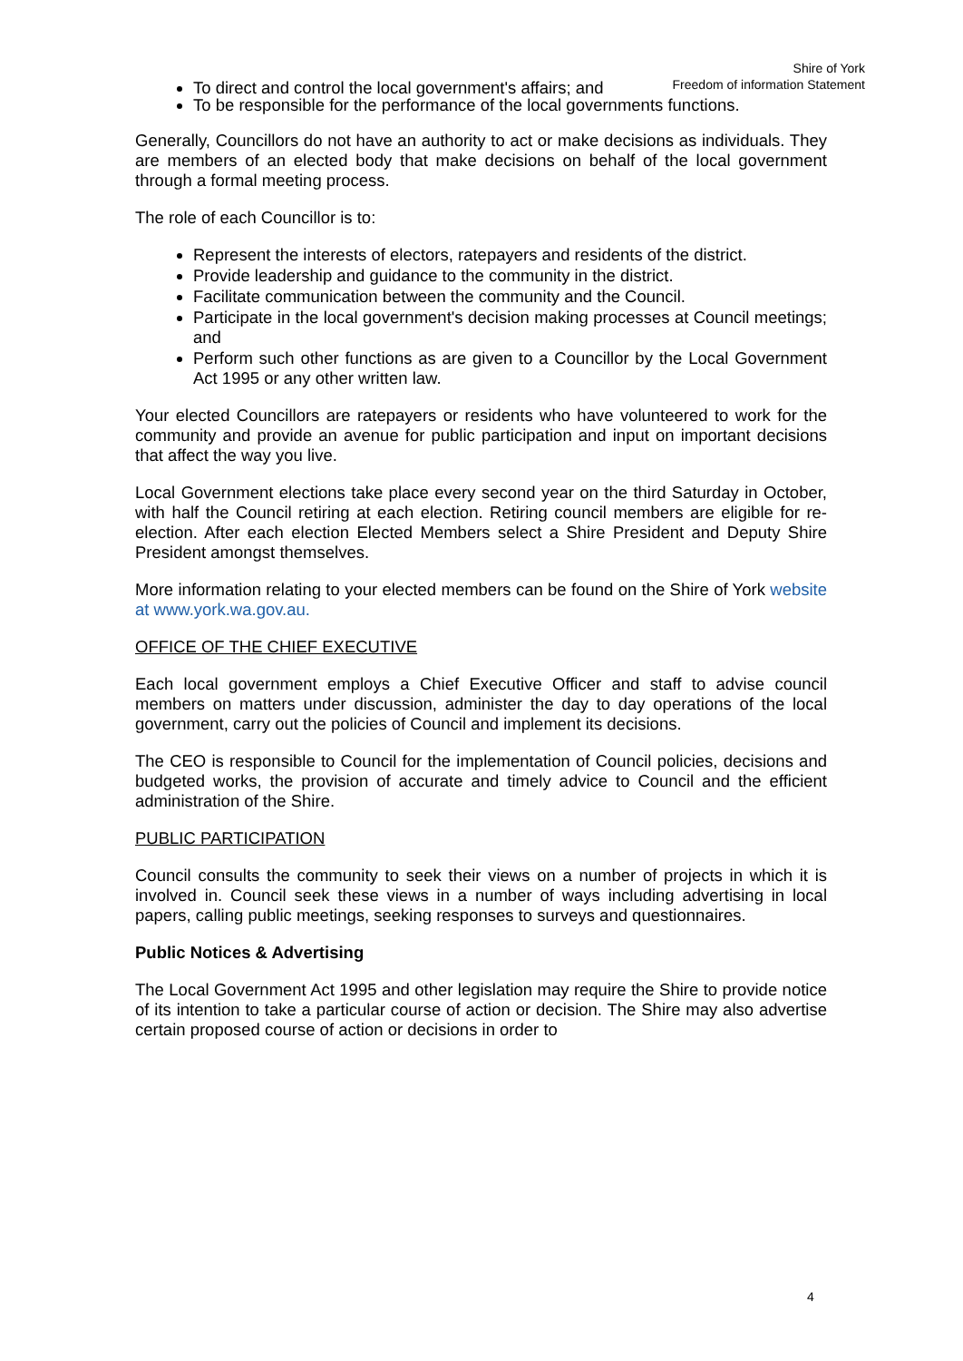Shire of York
Freedom of information Statement
To direct and control the local government's affairs; and
To be responsible for the performance of the local governments functions.
Generally, Councillors do not have an authority to act or make decisions as individuals. They are members of an elected body that make decisions on behalf of the local government through a formal meeting process.
The role of each Councillor is to:
Represent the interests of electors, ratepayers and residents of the district.
Provide leadership and guidance to the community in the district.
Facilitate communication between the community and the Council.
Participate in the local government's decision making processes at Council meetings; and
Perform such other functions as are given to a Councillor by the Local Government Act 1995 or any other written law.
Your elected Councillors are ratepayers or residents who have volunteered to work for the community and provide an avenue for public participation and input on important decisions that affect the way you live.
Local Government elections take place every second year on the third Saturday in October, with half the Council retiring at each election. Retiring council members are eligible for re-election. After each election Elected Members select a Shire President and Deputy Shire President amongst themselves.
More information relating to your elected members can be found on the Shire of York website at www.york.wa.gov.au.
OFFICE OF THE CHIEF EXECUTIVE
Each local government employs a Chief Executive Officer and staff to advise council members on matters under discussion, administer the day to day operations of the local government, carry out the policies of Council and implement its decisions.
The CEO is responsible to Council for the implementation of Council policies, decisions and budgeted works, the provision of accurate and timely advice to Council and the efficient administration of the Shire.
PUBLIC PARTICIPATION
Council consults the community to seek their views on a number of projects in which it is involved in. Council seek these views in a number of ways including advertising in local papers, calling public meetings, seeking responses to surveys and questionnaires.
Public Notices & Advertising
The Local Government Act 1995 and other legislation may require the Shire to provide notice of its intention to take a particular course of action or decision. The Shire may also advertise certain proposed course of action or decisions in order to
4